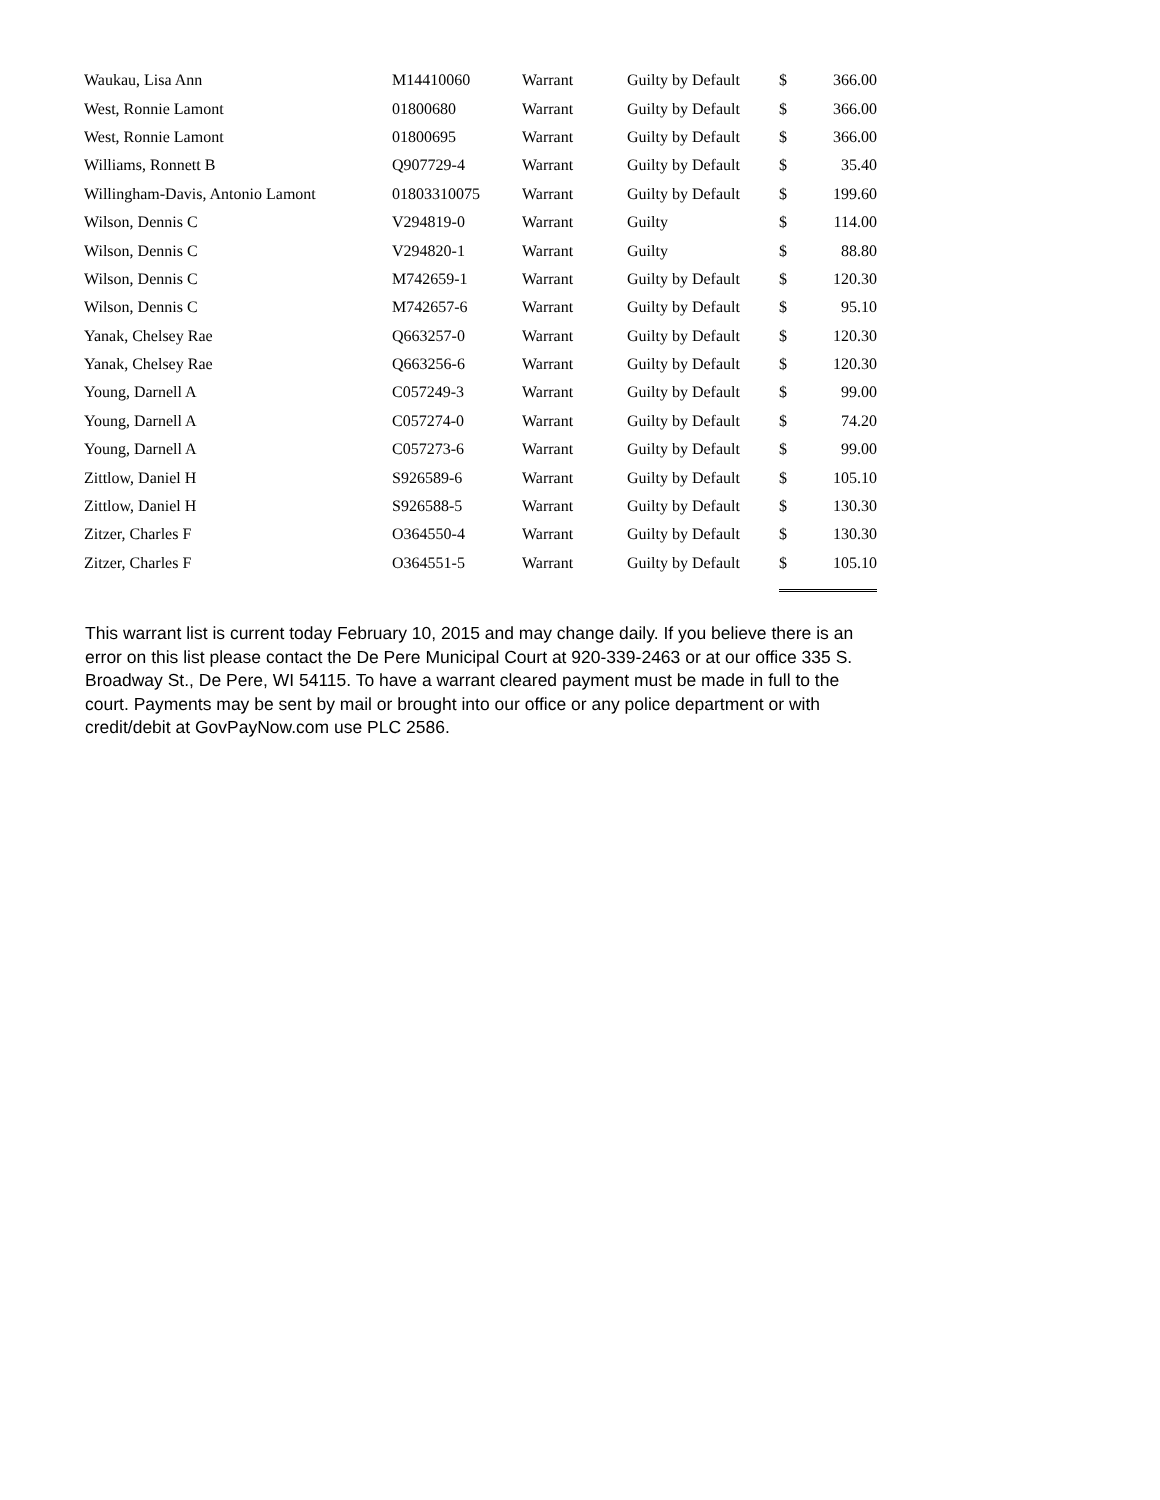| Waukau, Lisa Ann | M14410060 | Warrant | Guilty by Default | $ | 366.00 |
| West, Ronnie Lamont | 01800680 | Warrant | Guilty by Default | $ | 366.00 |
| West, Ronnie Lamont | 01800695 | Warrant | Guilty by Default | $ | 366.00 |
| Williams, Ronnett B | Q907729-4 | Warrant | Guilty by Default | $ | 35.40 |
| Willingham-Davis, Antonio Lamont | 01803310075 | Warrant | Guilty by Default | $ | 199.60 |
| Wilson, Dennis C | V294819-0 | Warrant | Guilty | $ | 114.00 |
| Wilson, Dennis C | V294820-1 | Warrant | Guilty | $ | 88.80 |
| Wilson, Dennis C | M742659-1 | Warrant | Guilty by Default | $ | 120.30 |
| Wilson, Dennis C | M742657-6 | Warrant | Guilty by Default | $ | 95.10 |
| Yanak, Chelsey Rae | Q663257-0 | Warrant | Guilty by Default | $ | 120.30 |
| Yanak, Chelsey Rae | Q663256-6 | Warrant | Guilty by Default | $ | 120.30 |
| Young, Darnell A | C057249-3 | Warrant | Guilty by Default | $ | 99.00 |
| Young, Darnell A | C057274-0 | Warrant | Guilty by Default | $ | 74.20 |
| Young, Darnell A | C057273-6 | Warrant | Guilty by Default | $ | 99.00 |
| Zittlow, Daniel H | S926589-6 | Warrant | Guilty by Default | $ | 105.10 |
| Zittlow, Daniel H | S926588-5 | Warrant | Guilty by Default | $ | 130.30 |
| Zitzer, Charles F | O364550-4 | Warrant | Guilty by Default | $ | 130.30 |
| Zitzer, Charles F | O364551-5 | Warrant | Guilty by Default | $ | 105.10 |
This warrant list is current today February 10, 2015 and may change daily. If you believe there is an error on this list please contact the De Pere Municipal Court at 920-339-2463 or at our office 335 S. Broadway St., De Pere, WI 54115. To have a warrant cleared payment must be made in full to the court. Payments may be sent by mail or brought into our office or any police department or with credit/debit at GovPayNow.com use PLC 2586.